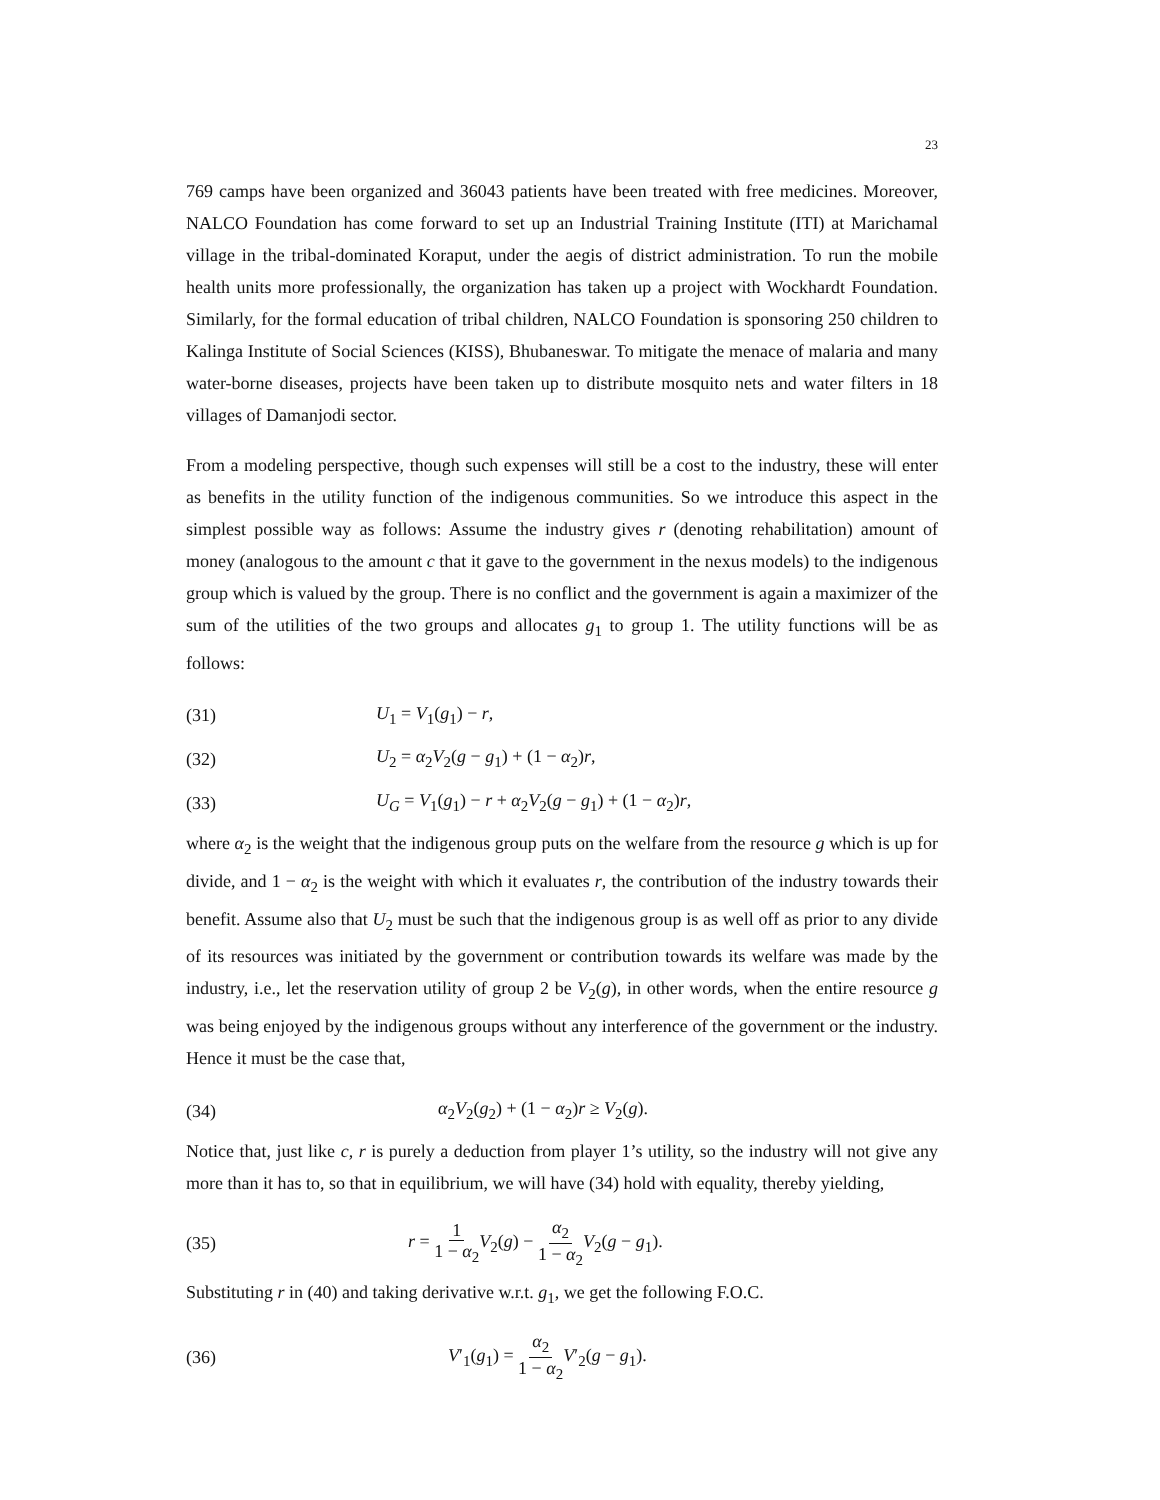23
769 camps have been organized and 36043 patients have been treated with free medicines. Moreover, NALCO Foundation has come forward to set up an Industrial Training Institute (ITI) at Marichamal village in the tribal-dominated Koraput, under the aegis of district administration. To run the mobile health units more professionally, the organization has taken up a project with Wockhardt Foundation. Similarly, for the formal education of tribal children, NALCO Foundation is sponsoring 250 children to Kalinga Institute of Social Sciences (KISS), Bhubaneswar. To mitigate the menace of malaria and many water-borne diseases, projects have been taken up to distribute mosquito nets and water filters in 18 villages of Damanjodi sector.
From a modeling perspective, though such expenses will still be a cost to the industry, these will enter as benefits in the utility function of the indigenous communities. So we introduce this aspect in the simplest possible way as follows: Assume the industry gives r (denoting rehabilitation) amount of money (analogous to the amount c that it gave to the government in the nexus models) to the indigenous group which is valued by the group. There is no conflict and the government is again a maximizer of the sum of the utilities of the two groups and allocates g<sub>1</sub> to group 1. The utility functions will be as follows:
(31) U<sub>1</sub> = V<sub>1</sub>(g<sub>1</sub>) − r,
(32) U<sub>2</sub> = α<sub>2</sub>V<sub>2</sub>(g − g<sub>1</sub>) + (1 − α<sub>2</sub>)r,
(33) U<sub>G</sub> = V<sub>1</sub>(g<sub>1</sub>) − r + α<sub>2</sub>V<sub>2</sub>(g − g<sub>1</sub>) + (1 − α<sub>2</sub>)r,
where α<sub>2</sub> is the weight that the indigenous group puts on the welfare from the resource g which is up for divide, and 1 − α<sub>2</sub> is the weight with which it evaluates r, the contribution of the industry towards their benefit. Assume also that U<sub>2</sub> must be such that the indigenous group is as well off as prior to any divide of its resources was initiated by the government or contribution towards its welfare was made by the industry, i.e., let the reservation utility of group 2 be V<sub>2</sub>(g), in other words, when the entire resource g was being enjoyed by the indigenous groups without any interference of the government or the industry. Hence it must be the case that,
(34) α<sub>2</sub>V<sub>2</sub>(g<sub>2</sub>) + (1 − α<sub>2</sub>)r ≥ V<sub>2</sub>(g).
Notice that, just like c, r is purely a deduction from player 1’s utility, so the industry will not give any more than it has to, so that in equilibrium, we will have (34) hold with equality, thereby yielding,
(35) r = 1 1 − α<sub>2</sub> V<sub>2</sub>(g) − α<sub>2</sub> 1 − α<sub>2</sub> V<sub>2</sub>(g − g<sub>1</sub>).
Substituting r in (40) and taking derivative w.r.t. g<sub>1</sub>, we get the following F.O.C.
(36) V′<sub>1</sub>(g<sub>1</sub>) = α<sub>2</sub> 1 − α<sub>2</sub> V′<sub>2</sub>(g − g<sub>1</sub>).